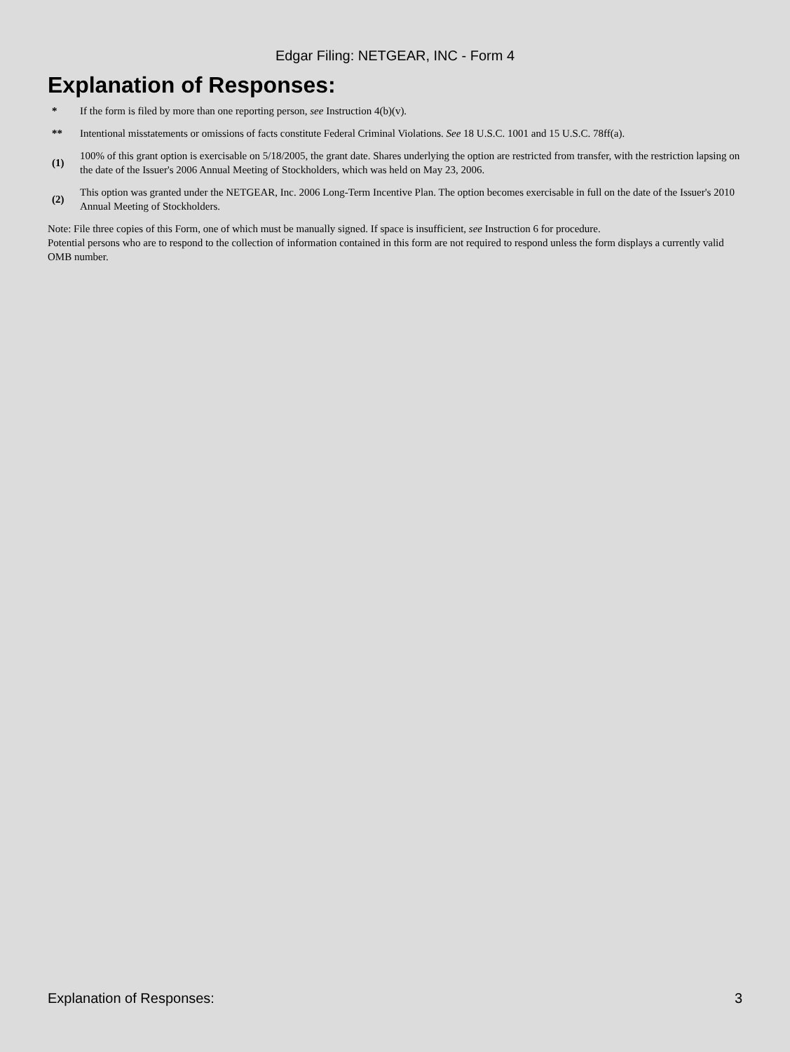Edgar Filing: NETGEAR, INC - Form 4
Explanation of Responses:
| * | If the form is filed by more than one reporting person, see Instruction 4(b)(v). |
| ** | Intentional misstatements or omissions of facts constitute Federal Criminal Violations. See 18 U.S.C. 1001 and 15 U.S.C. 78ff(a). |
| (1) | 100% of this grant option is exercisable on 5/18/2005, the grant date. Shares underlying the option are restricted from transfer, with the restriction lapsing on the date of the Issuer's 2006 Annual Meeting of Stockholders, which was held on May 23, 2006. |
| (2) | This option was granted under the NETGEAR, Inc. 2006 Long-Term Incentive Plan. The option becomes exercisable in full on the date of the Issuer's 2010 Annual Meeting of Stockholders. |
Note: File three copies of this Form, one of which must be manually signed. If space is insufficient, see Instruction 6 for procedure.
Potential persons who are to respond to the collection of information contained in this form are not required to respond unless the form displays a currently valid OMB number.
Explanation of Responses: 3